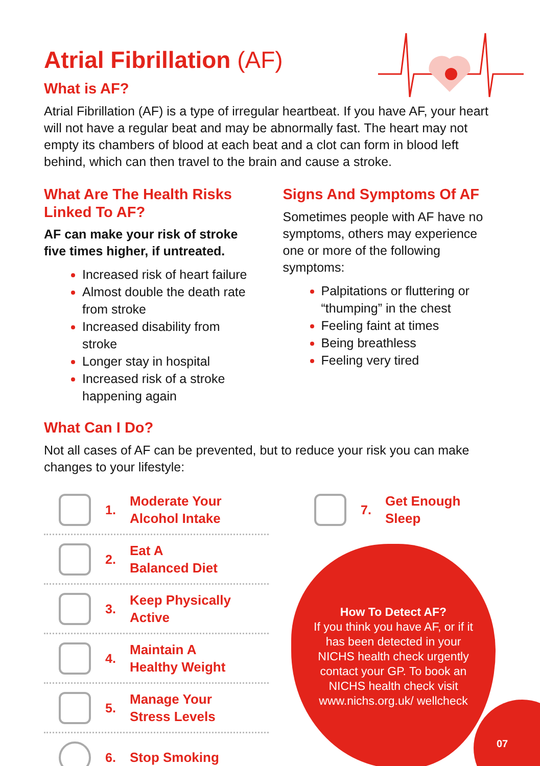Atrial Fibrillation (AF)
What is AF?
Atrial Fibrillation (AF) is a type of irregular heartbeat. If you have AF, your heart will not have a regular beat and may be abnormally fast. The heart may not empty its chambers of blood at each beat and a clot can form in blood left behind, which can then travel to the brain and cause a stroke.
What Are The Health Risks Linked To AF?
AF can make your risk of stroke five times higher, if untreated.
Increased risk of heart failure
Almost double the death rate from stroke
Increased disability from stroke
Longer stay in hospital
Increased risk of a stroke happening again
Signs And Symptoms Of AF
Sometimes people with AF have no symptoms, others may experience one or more of the following symptoms:
Palpitations or fluttering or “thumping” in the chest
Feeling faint at times
Being breathless
Feeling very tired
What Can I Do?
Not all cases of AF can be prevented, but to reduce your risk you can make changes to your lifestyle:
1. Moderate Your
Alcohol Intake
2. Eat A
Balanced Diet
3. Keep Physically
Active
4. Maintain A
Healthy Weight
5. Manage Your
Stress Levels
6. Stop Smoking
7. Get Enough
Sleep
How To Detect AF?
If you think you have AF, or if it has been detected in your NICHS health check urgently contact your GP. To book an NICHS health check visit www.nichs.org.uk/ wellcheck
07